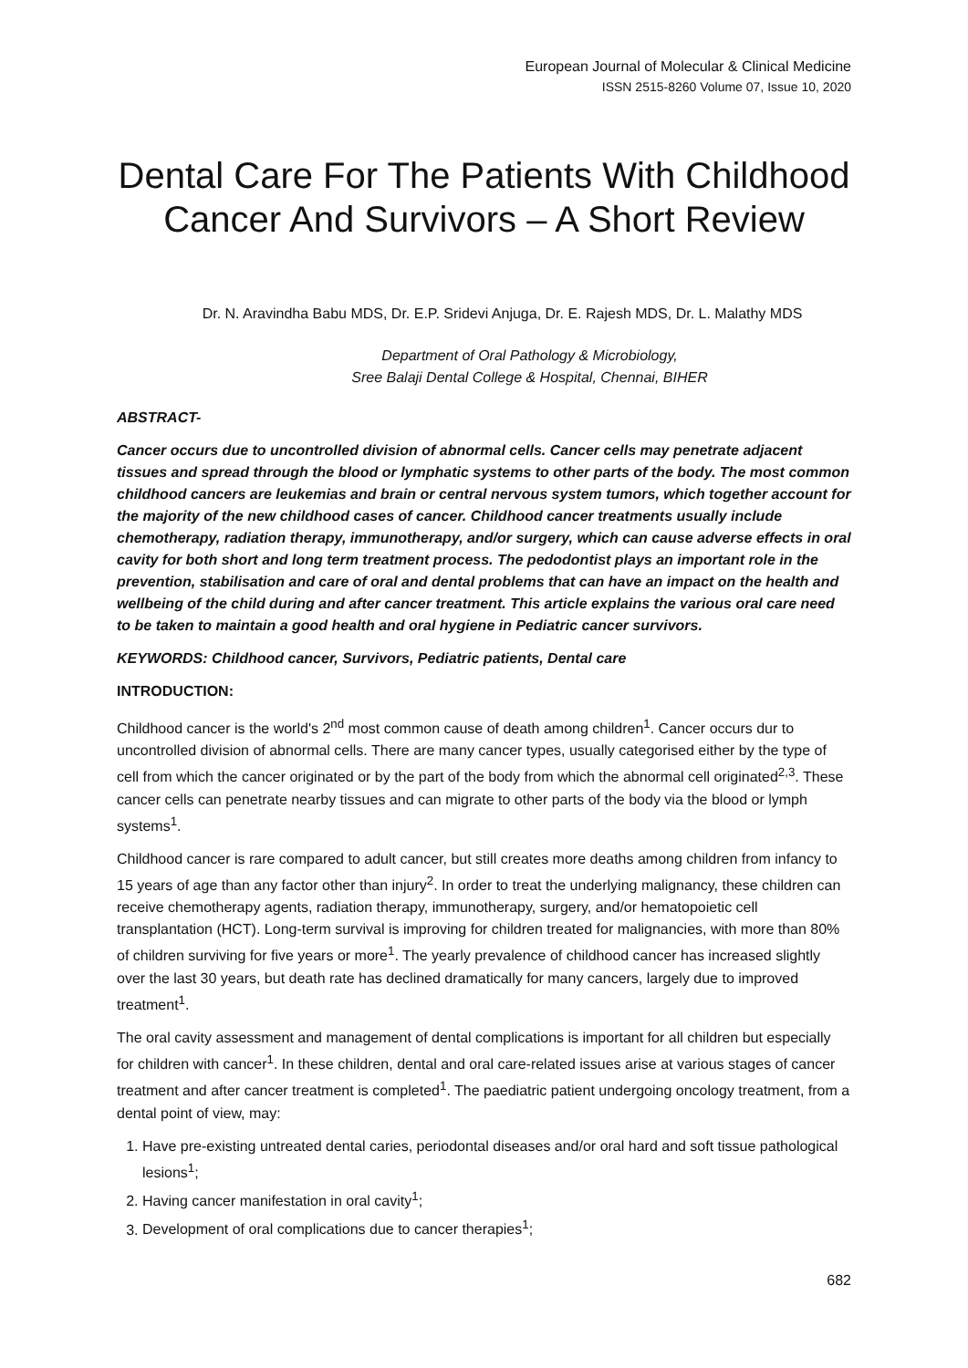European Journal of Molecular & Clinical Medicine
ISSN 2515-8260 Volume 07, Issue 10, 2020
Dental Care For The Patients With Childhood Cancer And Survivors – A Short Review
Dr. N. Aravindha Babu MDS, Dr. E.P. Sridevi Anjuga, Dr. E. Rajesh MDS, Dr. L. Malathy MDS
Department of Oral Pathology & Microbiology,
Sree Balaji Dental College & Hospital, Chennai, BIHER
ABSTRACT-
Cancer occurs due to uncontrolled division of abnormal cells. Cancer cells may penetrate adjacent tissues and spread through the blood or lymphatic systems to other parts of the body. The most common childhood cancers are leukemias and brain or central nervous system tumors, which together account for the majority of the new childhood cases of cancer. Childhood cancer treatments usually include chemotherapy, radiation therapy, immunotherapy, and/or surgery, which can cause adverse effects in oral cavity for both short and long term treatment process. The pedodontist plays an important role in the prevention, stabilisation and care of oral and dental problems that can have an impact on the health and wellbeing of the child during and after cancer treatment. This article explains the various oral care need to be taken to maintain a good health and oral hygiene in Pediatric cancer survivors.
KEYWORDS: Childhood cancer, Survivors, Pediatric patients, Dental care
INTRODUCTION:
Childhood cancer is the world's 2<sup>nd</sup> most common cause of death among children<sup>1</sup>. Cancer occurs dur to uncontrolled division of abnormal cells. There are many cancer types, usually categorised either by the type of cell from which the cancer originated or by the part of the body from which the abnormal cell originated<sup>2,3</sup>. These cancer cells can penetrate nearby tissues and can migrate to other parts of the body via the blood or lymph systems<sup>1</sup>.
Childhood cancer is rare compared to adult cancer, but still creates more deaths among children from infancy to 15 years of age than any factor other than injury<sup>2</sup>. In order to treat the underlying malignancy, these children can receive chemotherapy agents, radiation therapy, immunotherapy, surgery, and/or hematopoietic cell transplantation (HCT). Long-term survival is improving for children treated for malignancies, with more than 80% of children surviving for five years or more<sup>1</sup>. The yearly prevalence of childhood cancer has increased slightly over the last 30 years, but death rate has declined dramatically for many cancers, largely due to improved treatment<sup>1</sup>.
The oral cavity assessment and management of dental complications is important for all children but especially for children with cancer<sup>1</sup>. In these children, dental and oral care-related issues arise at various stages of cancer treatment and after cancer treatment is completed<sup>1</sup>. The paediatric patient undergoing oncology treatment, from a dental point of view, may:
1. Have pre-existing untreated dental caries, periodontal diseases and/or oral hard and soft tissue pathological lesions<sup>1</sup>;
2. Having cancer manifestation in oral cavity<sup>1</sup>;
3. Development of oral complications due to cancer therapies<sup>1</sup>;
682